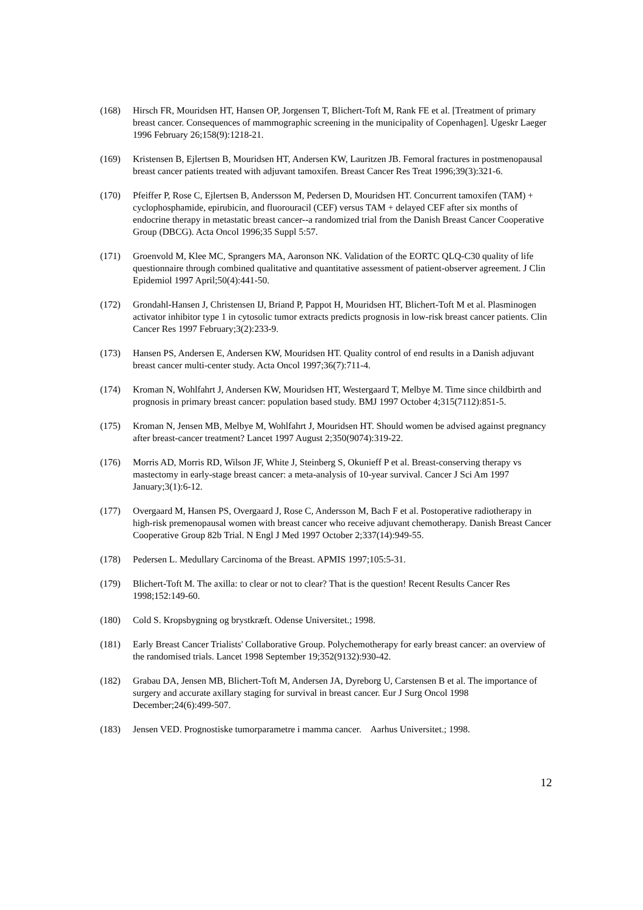(168) Hirsch FR, Mouridsen HT, Hansen OP, Jorgensen T, Blichert-Toft M, Rank FE et al. [Treatment of primary breast cancer. Consequences of mammographic screening in the municipality of Copenhagen]. Ugeskr Laeger 1996 February 26;158(9):1218-21.
(169) Kristensen B, Ejlertsen B, Mouridsen HT, Andersen KW, Lauritzen JB. Femoral fractures in postmenopausal breast cancer patients treated with adjuvant tamoxifen. Breast Cancer Res Treat 1996;39(3):321-6.
(170) Pfeiffer P, Rose C, Ejlertsen B, Andersson M, Pedersen D, Mouridsen HT. Concurrent tamoxifen (TAM) + cyclophosphamide, epirubicin, and fluorouracil (CEF) versus TAM + delayed CEF after six months of endocrine therapy in metastatic breast cancer--a randomized trial from the Danish Breast Cancer Cooperative Group (DBCG). Acta Oncol 1996;35 Suppl 5:57.
(171) Groenvold M, Klee MC, Sprangers MA, Aaronson NK. Validation of the EORTC QLQ-C30 quality of life questionnaire through combined qualitative and quantitative assessment of patient-observer agreement. J Clin Epidemiol 1997 April;50(4):441-50.
(172) Grondahl-Hansen J, Christensen IJ, Briand P, Pappot H, Mouridsen HT, Blichert-Toft M et al. Plasminogen activator inhibitor type 1 in cytosolic tumor extracts predicts prognosis in low-risk breast cancer patients. Clin Cancer Res 1997 February;3(2):233-9.
(173) Hansen PS, Andersen E, Andersen KW, Mouridsen HT. Quality control of end results in a Danish adjuvant breast cancer multi-center study. Acta Oncol 1997;36(7):711-4.
(174) Kroman N, Wohlfahrt J, Andersen KW, Mouridsen HT, Westergaard T, Melbye M. Time since childbirth and prognosis in primary breast cancer: population based study. BMJ 1997 October 4;315(7112):851-5.
(175) Kroman N, Jensen MB, Melbye M, Wohlfahrt J, Mouridsen HT. Should women be advised against pregnancy after breast-cancer treatment? Lancet 1997 August 2;350(9074):319-22.
(176) Morris AD, Morris RD, Wilson JF, White J, Steinberg S, Okunieff P et al. Breast-conserving therapy vs mastectomy in early-stage breast cancer: a meta-analysis of 10-year survival. Cancer J Sci Am 1997 January;3(1):6-12.
(177) Overgaard M, Hansen PS, Overgaard J, Rose C, Andersson M, Bach F et al. Postoperative radiotherapy in high-risk premenopausal women with breast cancer who receive adjuvant chemotherapy. Danish Breast Cancer Cooperative Group 82b Trial. N Engl J Med 1997 October 2;337(14):949-55.
(178) Pedersen L. Medullary Carcinoma of the Breast. APMIS 1997;105:5-31.
(179) Blichert-Toft M. The axilla: to clear or not to clear? That is the question! Recent Results Cancer Res 1998;152:149-60.
(180) Cold S. Kropsbygning og brystkræft. Odense Universitet.; 1998.
(181) Early Breast Cancer Trialists' Collaborative Group. Polychemotherapy for early breast cancer: an overview of the randomised trials. Lancet 1998 September 19;352(9132):930-42.
(182) Grabau DA, Jensen MB, Blichert-Toft M, Andersen JA, Dyreborg U, Carstensen B et al. The importance of surgery and accurate axillary staging for survival in breast cancer. Eur J Surg Oncol 1998 December;24(6):499-507.
(183) Jensen VED. Prognostiske tumorparametre i mamma cancer. Aarhus Universitet.; 1998.
12